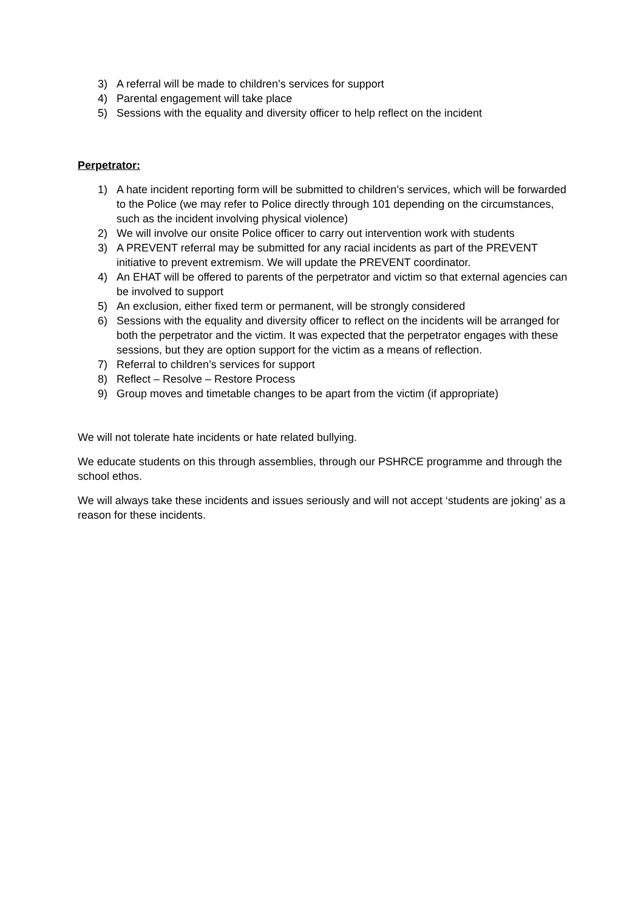3) A referral will be made to children’s services for support
4) Parental engagement will take place
5) Sessions with the equality and diversity officer to help reflect on the incident
Perpetrator:
1) A hate incident reporting form will be submitted to children’s services, which will be forwarded to the Police (we may refer to Police directly through 101 depending on the circumstances, such as the incident involving physical violence)
2) We will involve our onsite Police officer to carry out intervention work with students
3) A PREVENT referral may be submitted for any racial incidents as part of the PREVENT initiative to prevent extremism. We will update the PREVENT coordinator.
4) An EHAT will be offered to parents of the perpetrator and victim so that external agencies can be involved to support
5) An exclusion, either fixed term or permanent, will be strongly considered
6) Sessions with the equality and diversity officer to reflect on the incidents will be arranged for both the perpetrator and the victim. It was expected that the perpetrator engages with these sessions, but they are option support for the victim as a means of reflection.
7) Referral to children’s services for support
8) Reflect – Resolve – Restore Process
9) Group moves and timetable changes to be apart from the victim (if appropriate)
We will not tolerate hate incidents or hate related bullying.
We educate students on this through assemblies, through our PSHRCE programme and through the school ethos.
We will always take these incidents and issues seriously and will not accept ‘students are joking’ as a reason for these incidents.